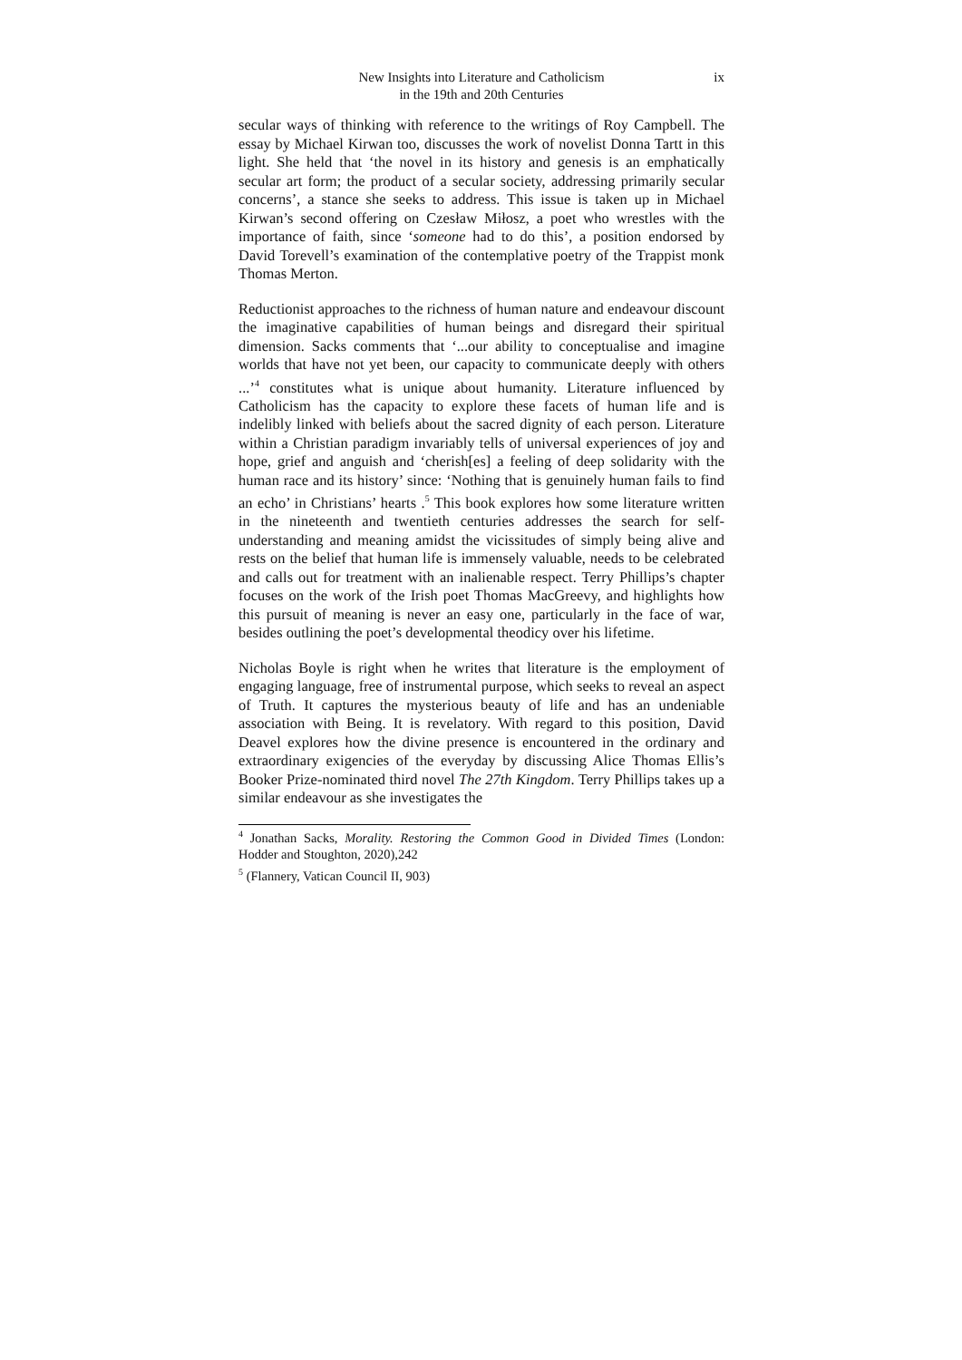New Insights into Literature and Catholicism
in the 19th and 20th Centuries
ix
secular ways of thinking with reference to the writings of Roy Campbell. The essay by Michael Kirwan too, discusses the work of novelist Donna Tartt in this light. She held that ‘the novel in its history and genesis is an emphatically secular art form; the product of a secular society, addressing primarily secular concerns’, a stance she seeks to address. This issue is taken up in Michael Kirwan’s second offering on Czesław Miłosz, a poet who wrestles with the importance of faith, since ‘someone had to do this’, a position endorsed by David Torevell’s examination of the contemplative poetry of the Trappist monk Thomas Merton.
Reductionist approaches to the richness of human nature and endeavour discount the imaginative capabilities of human beings and disregard their spiritual dimension. Sacks comments that ‘...our ability to conceptualise and imagine worlds that have not yet been, our capacity to communicate deeply with others ...’<sup>4</sup> constitutes what is unique about humanity. Literature influenced by Catholicism has the capacity to explore these facets of human life and is indelibly linked with beliefs about the sacred dignity of each person. Literature within a Christian paradigm invariably tells of universal experiences of joy and hope, grief and anguish and ‘cherish[es] a feeling of deep solidarity with the human race and its history’ since: ‘Nothing that is genuinely human fails to find an echo’ in Christians’ hearts .<sup>5</sup> This book explores how some literature written in the nineteenth and twentieth centuries addresses the search for self-understanding and meaning amidst the vicissitudes of simply being alive and rests on the belief that human life is immensely valuable, needs to be celebrated and calls out for treatment with an inalienable respect. Terry Phillips’s chapter focuses on the work of the Irish poet Thomas MacGreevy, and highlights how this pursuit of meaning is never an easy one, particularly in the face of war, besides outlining the poet’s developmental theodicy over his lifetime.
Nicholas Boyle is right when he writes that literature is the employment of engaging language, free of instrumental purpose, which seeks to reveal an aspect of Truth. It captures the mysterious beauty of life and has an undeniable association with Being. It is revelatory. With regard to this position, David Deavel explores how the divine presence is encountered in the ordinary and extraordinary exigencies of the everyday by discussing Alice Thomas Ellis’s Booker Prize-nominated third novel The 27th Kingdom. Terry Phillips takes up a similar endeavour as she investigates the
<sup>4</sup> Jonathan Sacks, Morality. Restoring the Common Good in Divided Times (London: Hodder and Stoughton, 2020),242
<sup>5</sup> (Flannery, Vatican Council II, 903)